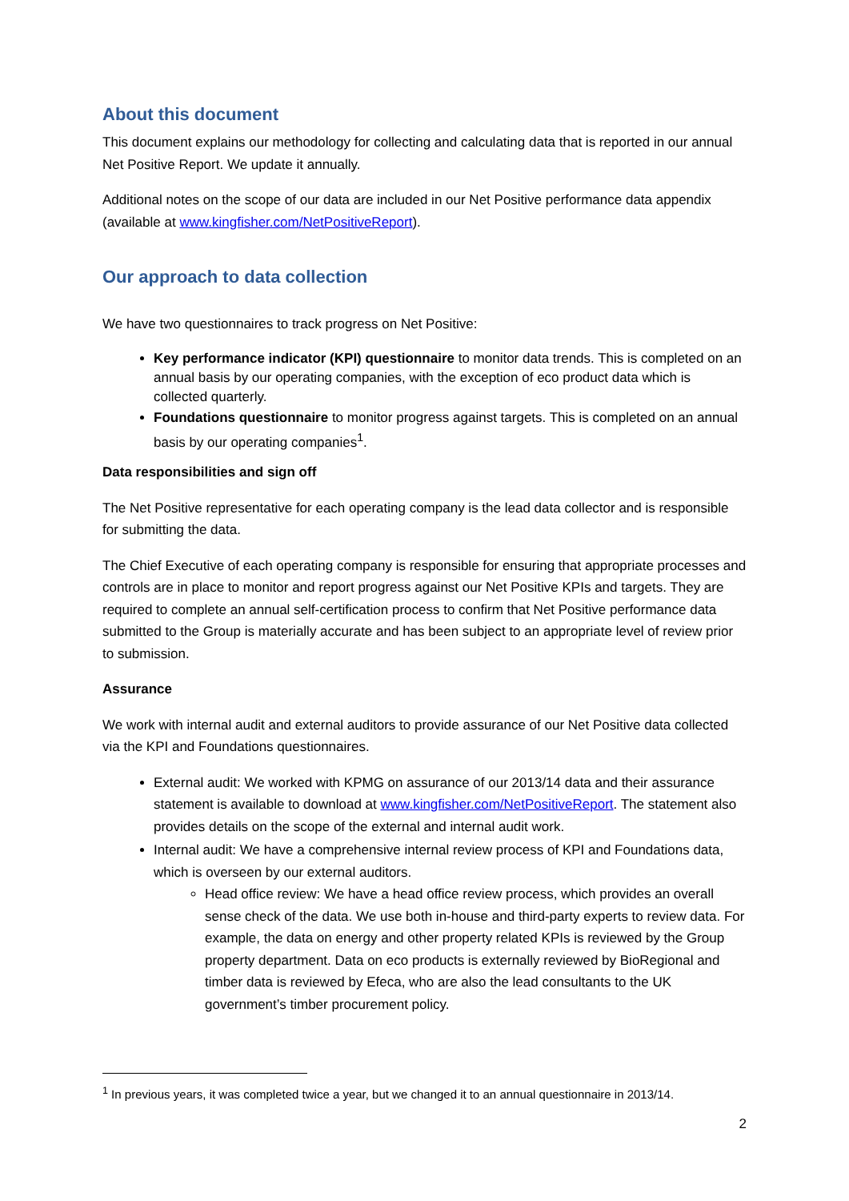About this document
This document explains our methodology for collecting and calculating data that is reported in our annual Net Positive Report. We update it annually.
Additional notes on the scope of our data are included in our Net Positive performance data appendix (available at www.kingfisher.com/NetPositiveReport).
Our approach to data collection
We have two questionnaires to track progress on Net Positive:
Key performance indicator (KPI) questionnaire to monitor data trends. This is completed on an annual basis by our operating companies, with the exception of eco product data which is collected quarterly.
Foundations questionnaire to monitor progress against targets. This is completed on an annual basis by our operating companies<sup>1</sup>.
Data responsibilities and sign off
The Net Positive representative for each operating company is the lead data collector and is responsible for submitting the data.
The Chief Executive of each operating company is responsible for ensuring that appropriate processes and controls are in place to monitor and report progress against our Net Positive KPIs and targets. They are required to complete an annual self-certification process to confirm that Net Positive performance data submitted to the Group is materially accurate and has been subject to an appropriate level of review prior to submission.
Assurance
We work with internal audit and external auditors to provide assurance of our Net Positive data collected via the KPI and Foundations questionnaires.
External audit: We worked with KPMG on assurance of our 2013/14 data and their assurance statement is available to download at www.kingfisher.com/NetPositiveReport. The statement also provides details on the scope of the external and internal audit work.
Internal audit: We have a comprehensive internal review process of KPI and Foundations data, which is overseen by our external auditors.
Head office review: We have a head office review process, which provides an overall sense check of the data. We use both in-house and third-party experts to review data. For example, the data on energy and other property related KPIs is reviewed by the Group property department. Data on eco products is externally reviewed by BioRegional and timber data is reviewed by Efeca, who are also the lead consultants to the UK government’s timber procurement policy.
<sup>1</sup> In previous years, it was completed twice a year, but we changed it to an annual questionnaire in 2013/14.
2